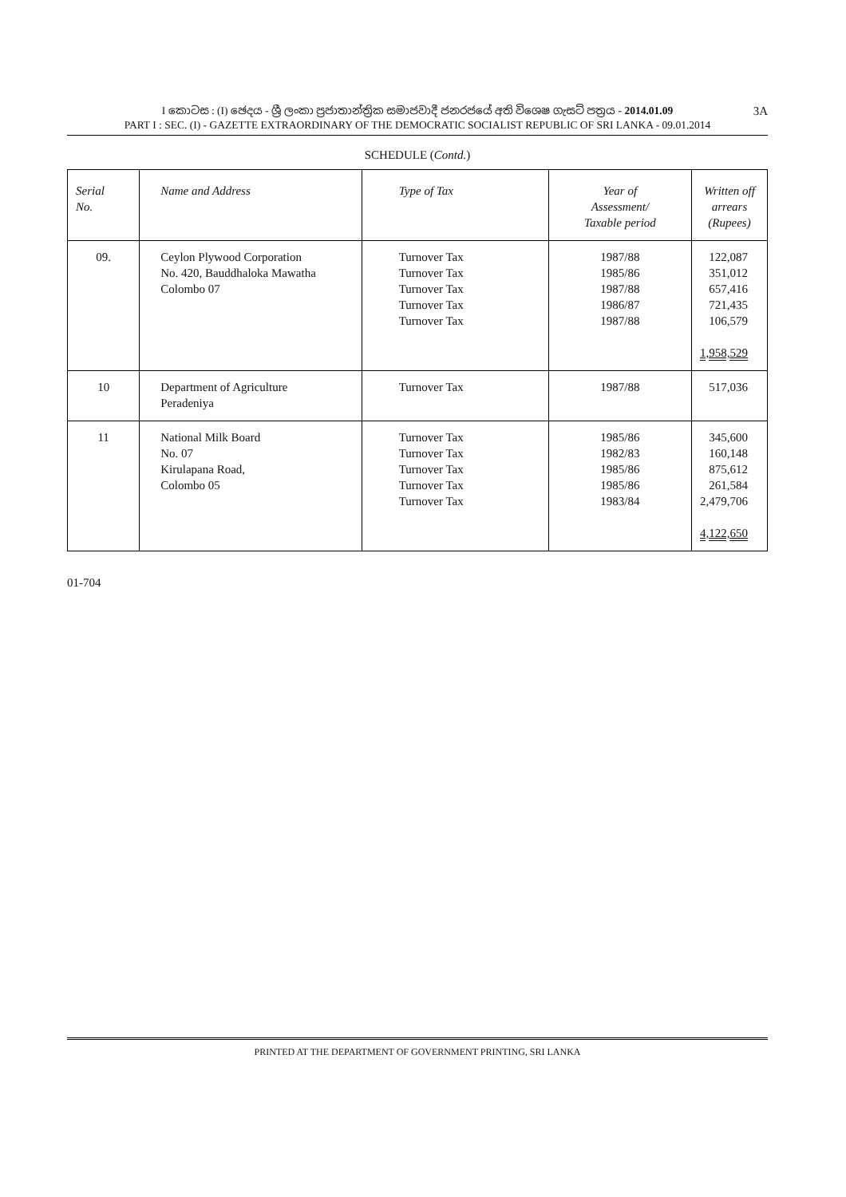I කොටස : (I) ඡෙදය - ශ්‍රී ලංකා ප්‍රජාතාන්ත්‍රික සමාජවාදී ජනරජයේ අති විශෙෂ ගැසට් පත්‍රය - 2014.01.09
PART I : SEC. (I) - GAZETTE EXTRAORDINARY OF THE DEMOCRATIC SOCIALIST REPUBLIC OF SRI LANKA - 09.01.2014
3A
SCHEDULE (Contd.)
| Serial No. | Name and Address | Type of Tax | Year of Assessment/ Taxable period | Written off arrears (Rupees) |
| --- | --- | --- | --- | --- |
| 09. | Ceylon Plywood Corporation No. 420, Bauddhaloka Mawatha Colombo 07 | Turnover Tax Turnover Tax Turnover Tax Turnover Tax Turnover Tax | 1987/88 1985/86 1987/88 1986/87 1987/88 | 122,087 351,012 657,416 721,435 106,579 1,958,529 |
| 10 | Department of Agriculture Peradeniya | Turnover Tax | 1987/88 | 517,036 |
| 11 | National Milk Board No. 07 Kirulapana Road, Colombo 05 | Turnover Tax Turnover Tax Turnover Tax Turnover Tax Turnover Tax | 1985/86 1982/83 1985/86 1985/86 1983/84 | 345,600 160,148 875,612 261,584 2,479,706 4,122,650 |
01-704
PRINTED AT THE DEPARTMENT OF GOVERNMENT PRINTING, SRI LANKA